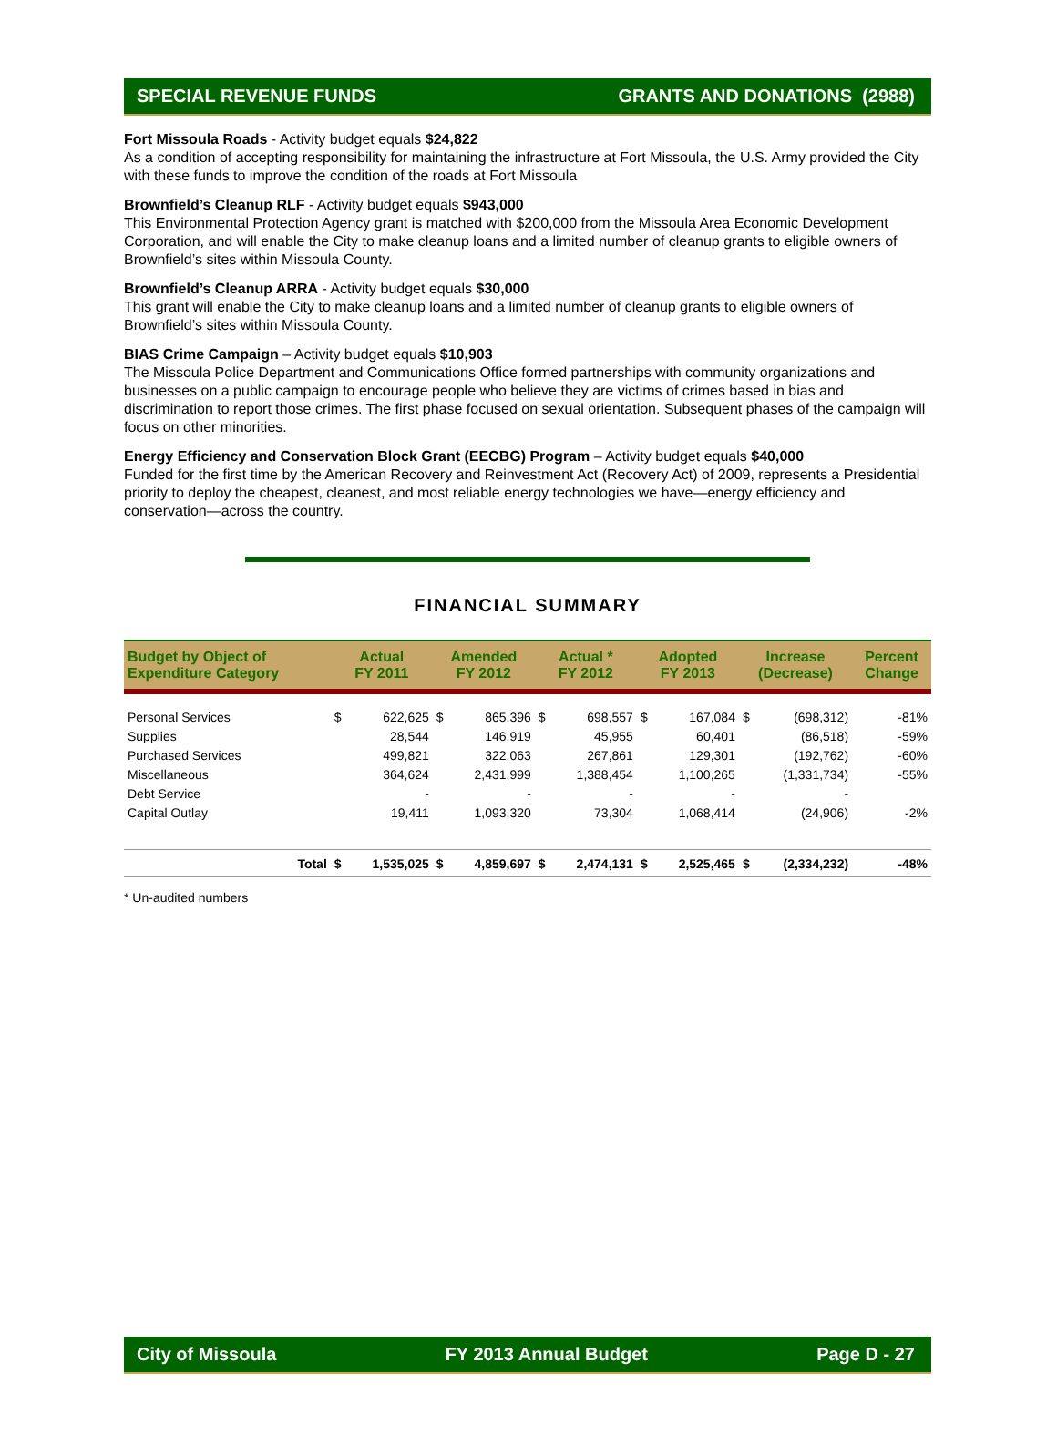SPECIAL REVENUE FUNDS GRANTS AND DONATIONS (2988)
Fort Missoula Roads - Activity budget equals $24,822
As a condition of accepting responsibility for maintaining the infrastructure at Fort Missoula, the U.S. Army provided the City with these funds to improve the condition of the roads at Fort Missoula
Brownfield’s Cleanup RLF - Activity budget equals $943,000
This Environmental Protection Agency grant is matched with $200,000 from the Missoula Area Economic Development Corporation, and will enable the City to make cleanup loans and a limited number of cleanup grants to eligible owners of Brownfield’s sites within Missoula County.
Brownfield’s Cleanup ARRA - Activity budget equals $30,000
This grant will enable the City to make cleanup loans and a limited number of cleanup grants to eligible owners of Brownfield’s sites within Missoula County.
BIAS Crime Campaign – Activity budget equals $10,903
The Missoula Police Department and Communications Office formed partnerships with community organizations and businesses on a public campaign to encourage people who believe they are victims of crimes based in bias and discrimination to report those crimes. The first phase focused on sexual orientation. Subsequent phases of the campaign will focus on other minorities.
Energy Efficiency and Conservation Block Grant (EECBG) Program – Activity budget equals $40,000
Funded for the first time by the American Recovery and Reinvestment Act (Recovery Act) of 2009, represents a Presidential priority to deploy the cheapest, cleanest, and most reliable energy technologies we have—energy efficiency and conservation—across the country.
FINANCIAL SUMMARY
| Budget by Object of Expenditure Category | Actual FY 2011 | | Amended FY 2012 | | Actual * FY 2012 | | Adopted FY 2013 | | Increase (Decrease) | | Percent Change |
| --- | --- | --- | --- | --- | --- | --- | --- | --- | --- | --- | --- |
| Personal Services | $ | 622,625 | $ | 865,396 | $ | 698,557 | $ | 167,084 | $ | (698,312) | -81% |
| Supplies | | 28,544 | | 146,919 | | 45,955 | | 60,401 | | (86,518) | -59% |
| Purchased Services | | 499,821 | | 322,063 | | 267,861 | | 129,301 | | (192,762) | -60% |
| Miscellaneous | | 364,624 | | 2,431,999 | | 1,388,454 | | 1,100,265 | | (1,331,734) | -55% |
| Debt Service | | - | | - | | - | | - | | - | |
| Capital Outlay | | 19,411 | | 1,093,320 | | 73,304 | | 1,068,414 | | (24,906) | -2% |
| Total | $ | 1,535,025 | $ | 4,859,697 | $ | 2,474,131 | $ | 2,525,465 | $ | (2,334,232) | -48% |
* Un-audited numbers
City of Missoula FY 2013 Annual Budget Page D - 27